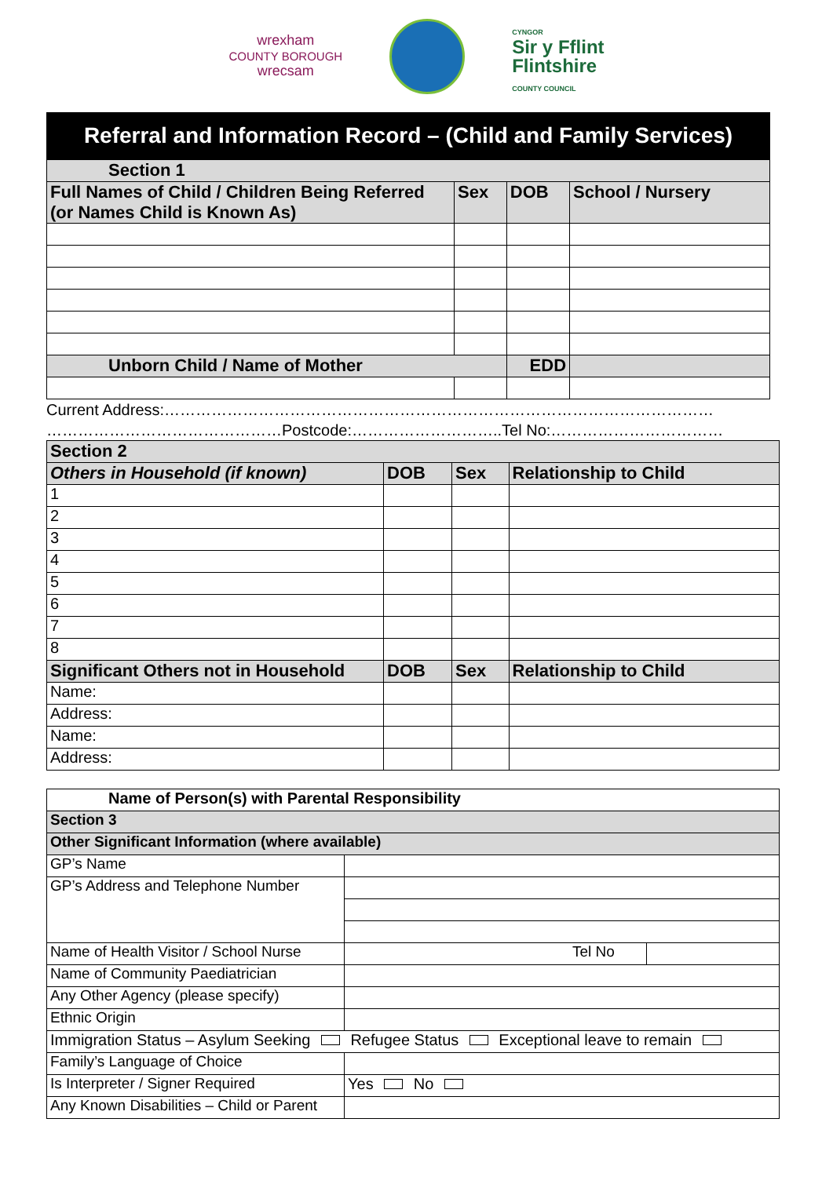wrexham
COUNTY BOROUGH
wrecsam
CYNGOR
Sir y Fflint
Flintshire
COUNTY COUNCIL
Referral and Information Record – (Child and Family Services)
| Section 1 | | | |
| Full Names of Child / Children Being Referred (or Names Child is Known As) | Sex | DOB | School / Nursery |
| Unborn Child / Name of Mother | | EDD | |
Current Address:……………………………………………………………………………………………
………………………………………Postcode:………………………..Tel No:……………………………
| Section 2 | | | |
| Others in Household (if known) | DOB | Sex | Relationship to Child |
| 1 | | | |
| 2 | | | |
| 3 | | | |
| 4 | | | |
| 5 | | | |
| 6 | | | |
| 7 | | | |
| 8 | | | |
| Significant Others not in Household | DOB | Sex | Relationship to Child |
| Name: | | | |
| Address: | | | |
| Name: | | | |
| Address: | | | |
| Name of Person(s) with Parental Responsibility | | |
| Section 3 | | |
| Other Significant Information (where available) | | |
| GP’s Name | | |
| GP’s Address and Telephone Number | | |
| Name of Health Visitor / School Nurse | Tel No | |
| Name of Community Paediatrician | | |
| Any Other Agency (please specify) | | |
| Ethnic Origin | | |
| Immigration Status – Asylum Seeking Refugee Status Exceptional leave to remain | | |
| Family’s Language of Choice | | |
| Is Interpreter / Signer Required | Yes No | |
| Any Known Disabilities – Child or Parent | | |